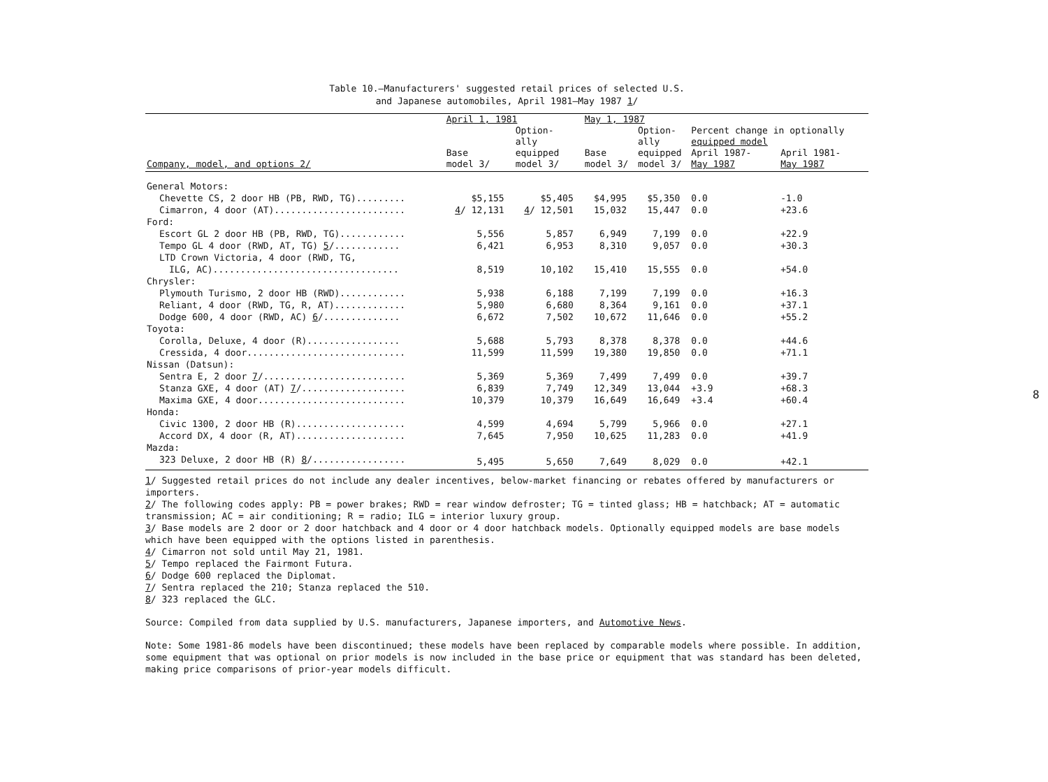Table 10.—Manufacturers' suggested retail prices of selected U.S.
and Japanese automobiles, April 1981–May 1987 1/
| | April 1, 1981 | | May 1, 1987 | | | |
| --- | --- | --- | --- | --- | --- | --- |
| | | Option- ally | | Option- ally | Percent change in optionally equipped model | |
| Company, model, and options 2/ | Base model 3/ | equipped model 3/ | Base model 3/ | equipped model 3/ | April 1987- May 1987 | April 1981- May 1987 |
| General Motors: | | | | | | |
| Chevette CS, 2 door HB (PB, RWD, TG)......... | $5,155 | $5,405 | $4,995 | $5,350 | 0.0 | -1.0 |
| Cimarron, 4 door (AT)........................ | 4 / 12,131 | 4 / 12,501 | 15,032 | 15,447 | 0.0 | +23.6 |
| Ford: | | | | | | |
| Escort GL 2 door HB (PB, RWD, TG)............ | 5,556 | 5,857 | 6,949 | 7,199 | 0.0 | +22.9 |
| Tempo GL 4 door (RWD, AT, TG) 5 /............ | 6,421 | 6,953 | 8,310 | 9,057 | 0.0 | +30.3 |
| LTD Crown Victoria, 4 door (RWD, TG, | | | | | | |
| ILG, AC).................................. | 8,519 | 10,102 | 15,410 | 15,555 | 0.0 | +54.0 |
| Chrysler: | | | | | | |
| Plymouth Turismo, 2 door HB (RWD)............ | 5,938 | 6,188 | 7,199 | 7,199 | 0.0 | +16.3 |
| Reliant, 4 door (RWD, TG, R, AT)............. | 5,980 | 6,680 | 8,364 | 9,161 | 0.0 | +37.1 |
| Dodge 600, 4 door (RWD, AC) 6 /.............. | 6,672 | 7,502 | 10,672 | 11,646 | 0.0 | +55.2 |
| Toyota: | | | | | | |
| Corolla, Deluxe, 4 door (R)................. | 5,688 | 5,793 | 8,378 | 8,378 | 0.0 | +44.6 |
| Cressida, 4 door............................. | 11,599 | 11,599 | 19,380 | 19,850 | 0.0 | +71.1 |
| Nissan (Datsun): | | | | | | |
| Sentra E, 2 door 7 /.......................... | 5,369 | 5,369 | 7,499 | 7,499 | 0.0 | +39.7 |
| Stanza GXE, 4 door (AT) 7 /................... | 6,839 | 7,749 | 12,349 | 13,044 | +3.9 | +68.3 |
| Maxima GXE, 4 door........................... | 10,379 | 10,379 | 16,649 | 16,649 | +3.4 | +60.4 |
| Honda: | | | | | | |
| Civic 1300, 2 door HB (R).................... | 4,599 | 4,694 | 5,799 | 5,966 | 0.0 | +27.1 |
| Accord DX, 4 door (R, AT).................... | 7,645 | 7,950 | 10,625 | 11,283 | 0.0 | +41.9 |
| Mazda: | | | | | | |
| 323 Deluxe, 2 door HB (R) 8 /................. | 5,495 | 5,650 | 7,649 | 8,029 | 0.0 | +42.1 |
1/ Suggested retail prices do not include any dealer incentives, below-market financing or rebates offered by manufacturers or importers.
2/ The following codes apply: PB = power brakes; RWD = rear window defroster; TG = tinted glass; HB = hatchback; AT = automatic transmission; AC = air conditioning; R = radio; ILG = interior luxury group.
3/ Base models are 2 door or 2 door hatchback and 4 door or 4 door hatchback models. Optionally equipped models are base models which have been equipped with the options listed in parenthesis.
4/ Cimarron not sold until May 21, 1981.
5/ Tempo replaced the Fairmont Futura.
6/ Dodge 600 replaced the Diplomat.
7/ Sentra replaced the 210; Stanza replaced the 510.
8/ 323 replaced the GLC.
Source: Compiled from data supplied by U.S. manufacturers, Japanese importers, and Automotive News.
Note: Some 1981-86 models have been discontinued; these models have been replaced by comparable models where possible. In addition, some equipment that was optional on prior models is now included in the base price or equipment that was standard has been deleted, making price comparisons of prior-year models difficult.
8